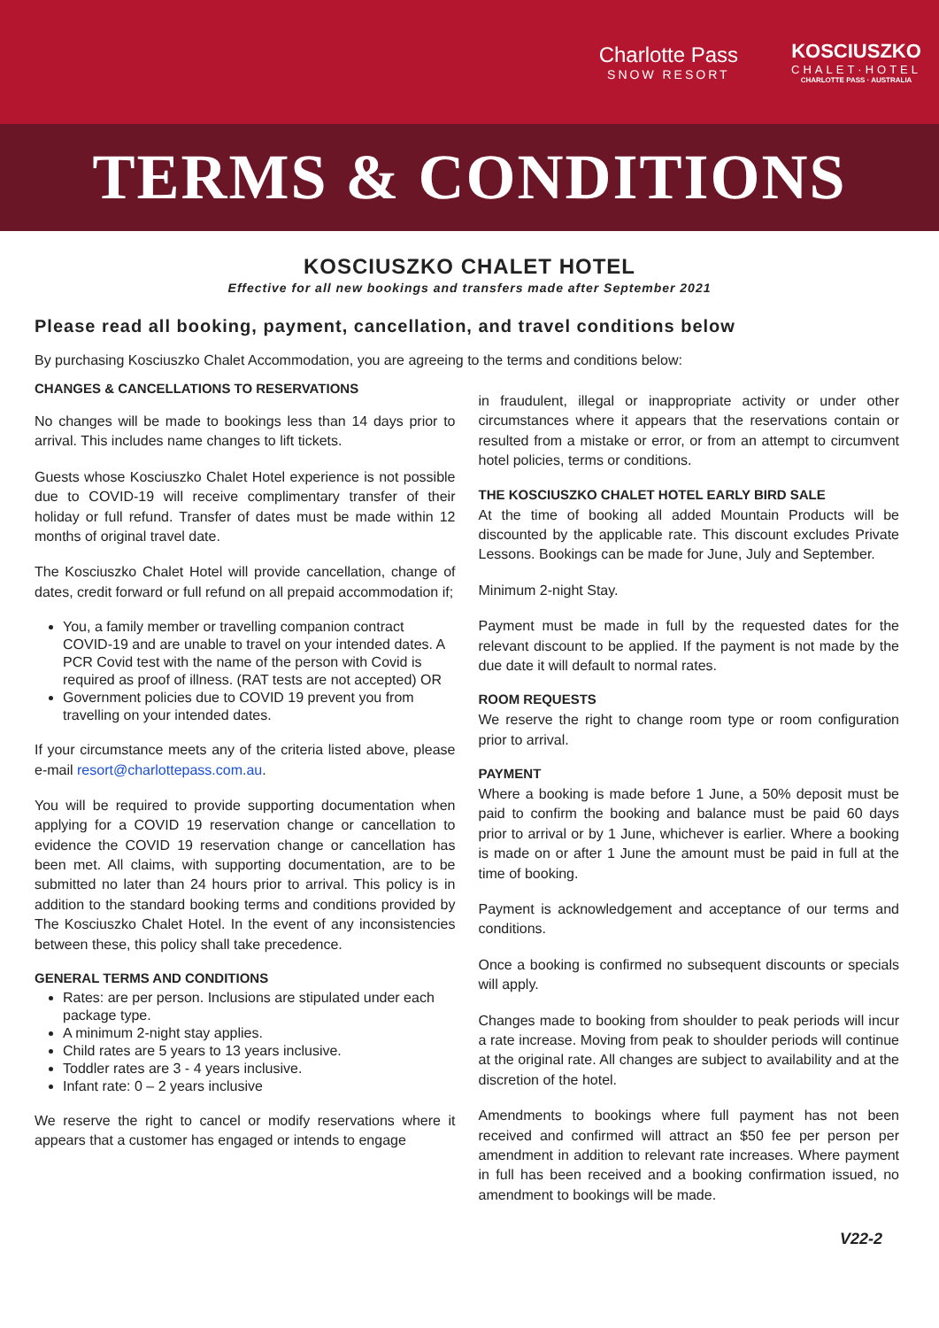Charlotte Pass
SNOW RESORT
KOSCIUSZKO
CHALET·HOTEL
CHARLOTTE PASS · AUSTRALIA
TERMS & CONDITIONS
KOSCIUSZKO CHALET HOTEL
Effective for all new bookings and transfers made after September 2021
Please read all booking, payment, cancellation, and travel conditions below
By purchasing Kosciuszko Chalet Accommodation, you are agreeing to the terms and conditions below:
CHANGES & CANCELLATIONS TO RESERVATIONS
No changes will be made to bookings less than 14 days prior to arrival. This includes name changes to lift tickets.
Guests whose Kosciuszko Chalet Hotel experience is not possible due to COVID-19 will receive complimentary transfer of their holiday or full refund. Transfer of dates must be made within 12 months of original travel date.
The Kosciuszko Chalet Hotel will provide cancellation, change of dates, credit forward or full refund on all prepaid accommodation if;
You, a family member or travelling companion contract COVID-19 and are unable to travel on your intended dates. A PCR Covid test with the name of the person with Covid is required as proof of illness. (RAT tests are not accepted) OR
Government policies due to COVID 19 prevent you from travelling on your intended dates.
If your circumstance meets any of the criteria listed above, please e-mail resort@charlottepass.com.au.
You will be required to provide supporting documentation when applying for a COVID 19 reservation change or cancellation to evidence the COVID 19 reservation change or cancellation has been met. All claims, with supporting documentation, are to be submitted no later than 24 hours prior to arrival. This policy is in addition to the standard booking terms and conditions provided by The Kosciuszko Chalet Hotel. In the event of any inconsistencies between these, this policy shall take precedence.
GENERAL TERMS AND CONDITIONS
Rates: are per person. Inclusions are stipulated under each package type.
A minimum 2-night stay applies.
Child rates are 5 years to 13 years inclusive.
Toddler rates are 3 - 4 years inclusive.
Infant rate: 0 – 2 years inclusive
We reserve the right to cancel or modify reservations where it appears that a customer has engaged or intends to engage
in fraudulent, illegal or inappropriate activity or under other circumstances where it appears that the reservations contain or resulted from a mistake or error, or from an attempt to circumvent hotel policies, terms or conditions.
THE KOSCIUSZKO CHALET HOTEL EARLY BIRD SALE
At the time of booking all added Mountain Products will be discounted by the applicable rate. This discount excludes Private Lessons. Bookings can be made for June, July and September.
Minimum 2-night Stay.
Payment must be made in full by the requested dates for the relevant discount to be applied. If the payment is not made by the due date it will default to normal rates.
ROOM REQUESTS
We reserve the right to change room type or room configuration prior to arrival.
PAYMENT
Where a booking is made before 1 June, a 50% deposit must be paid to confirm the booking and balance must be paid 60 days prior to arrival or by 1 June, whichever is earlier. Where a booking is made on or after 1 June the amount must be paid in full at the time of booking.
Payment is acknowledgement and acceptance of our terms and conditions.
Once a booking is confirmed no subsequent discounts or specials will apply.
Changes made to booking from shoulder to peak periods will incur a rate increase. Moving from peak to shoulder periods will continue at the original rate. All changes are subject to availability and at the discretion of the hotel.
Amendments to bookings where full payment has not been received and confirmed will attract an $50 fee per person per amendment in addition to relevant rate increases. Where payment in full has been received and a booking confirmation issued, no amendment to bookings will be made.
V22-2